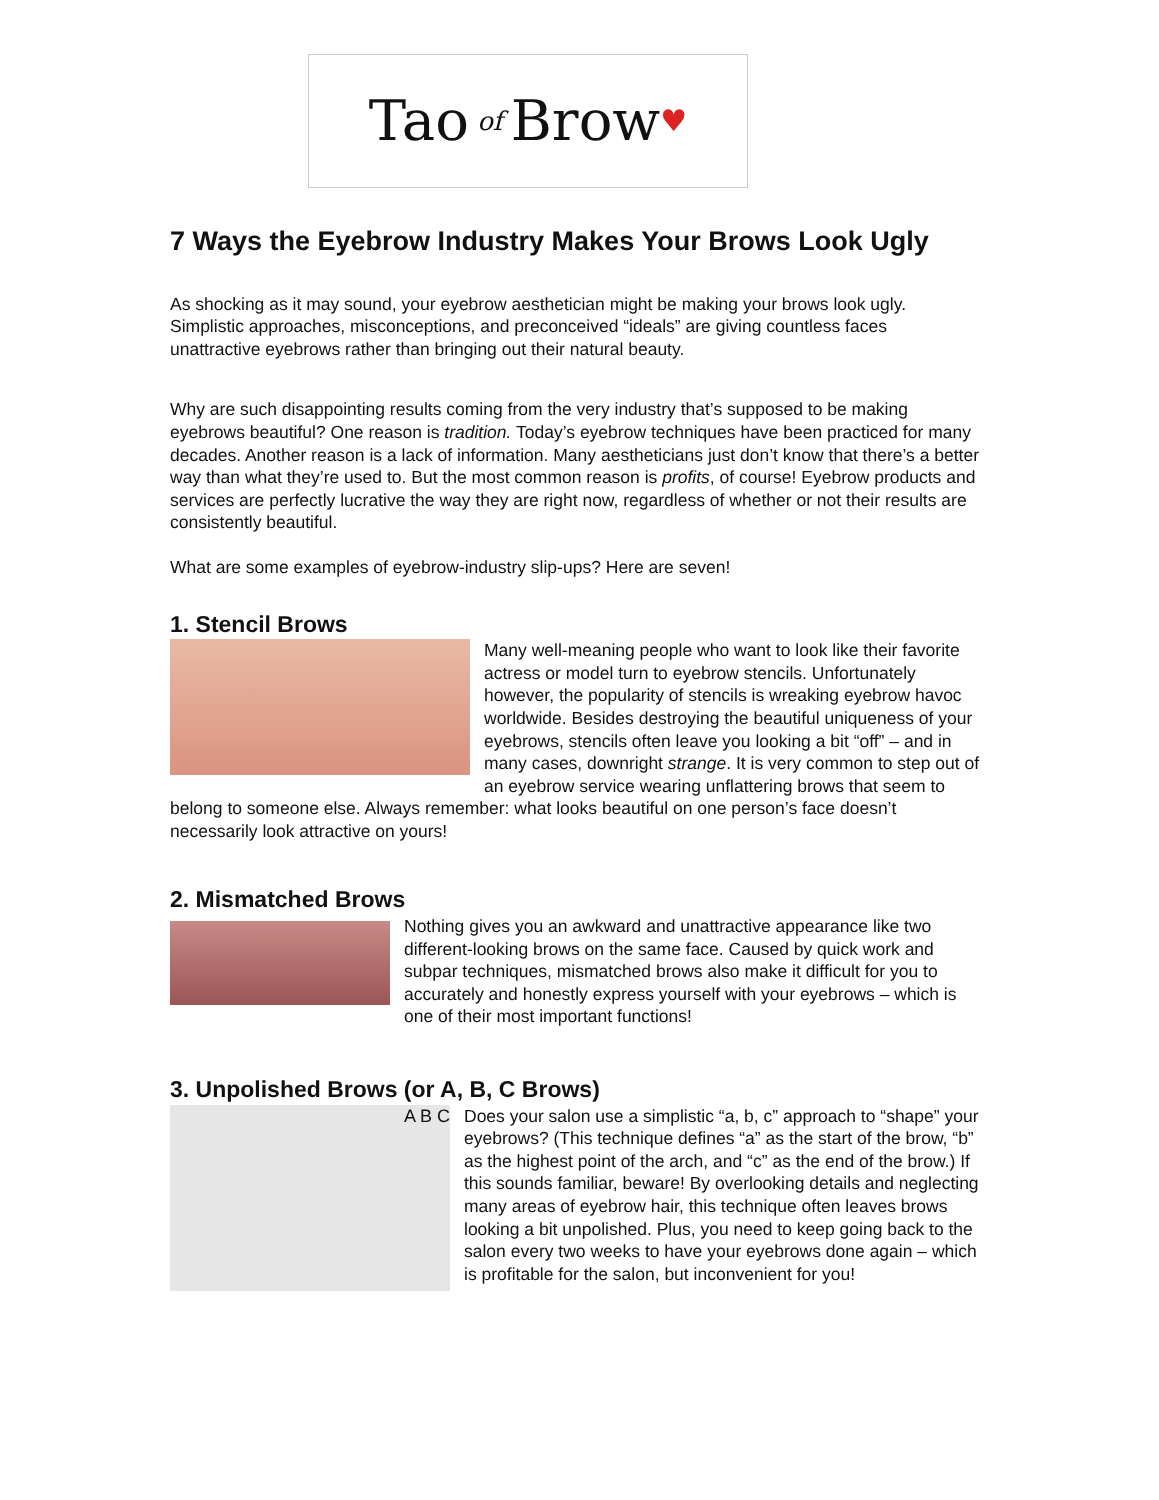Tao of Brow ♥
7 Ways the Eyebrow Industry Makes Your Brows Look Ugly
As shocking as it may sound, your eyebrow aesthetician might be making your brows look ugly. Simplistic approaches, misconceptions, and preconceived “ideals” are giving countless faces unattractive eyebrows rather than bringing out their natural beauty.
Why are such disappointing results coming from the very industry that’s supposed to be making eyebrows beautiful? One reason is tradition. Today’s eyebrow techniques have been practiced for many decades. Another reason is a lack of information. Many aestheticians just don’t know that there’s a better way than what they’re used to. But the most common reason is profits, of course! Eyebrow products and services are perfectly lucrative the way they are right now, regardless of whether or not their results are consistently beautiful.
What are some examples of eyebrow-industry slip-ups? Here are seven!
1. Stencil Brows
Many well-meaning people who want to look like their favorite actress or model turn to eyebrow stencils. Unfortunately however, the popularity of stencils is wreaking eyebrow havoc worldwide. Besides destroying the beautiful uniqueness of your eyebrows, stencils often leave you looking a bit “off” – and in many cases, downright strange. It is very common to step out of an eyebrow service wearing unflattering brows that seem to belong to someone else. Always remember: what looks beautiful on one person’s face doesn’t necessarily look attractive on yours!
2. Mismatched Brows
Nothing gives you an awkward and unattractive appearance like two different-looking brows on the same face. Caused by quick work and subpar techniques, mismatched brows also make it difficult for you to accurately and honestly express yourself with your eyebrows – which is one of their most important functions!
3. Unpolished Brows (or A, B, C Brows)
A B C Does your salon use a simplistic “a, b, c” approach to “shape” your eyebrows? (This technique defines “a” as the start of the brow, “b” as the highest point of the arch, and “c” as the end of the brow.) If this sounds familiar, beware! By overlooking details and neglecting many areas of eyebrow hair, this technique often leaves brows looking a bit unpolished. Plus, you need to keep going back to the salon every two weeks to have your eyebrows done again – which is profitable for the salon, but inconvenient for you!